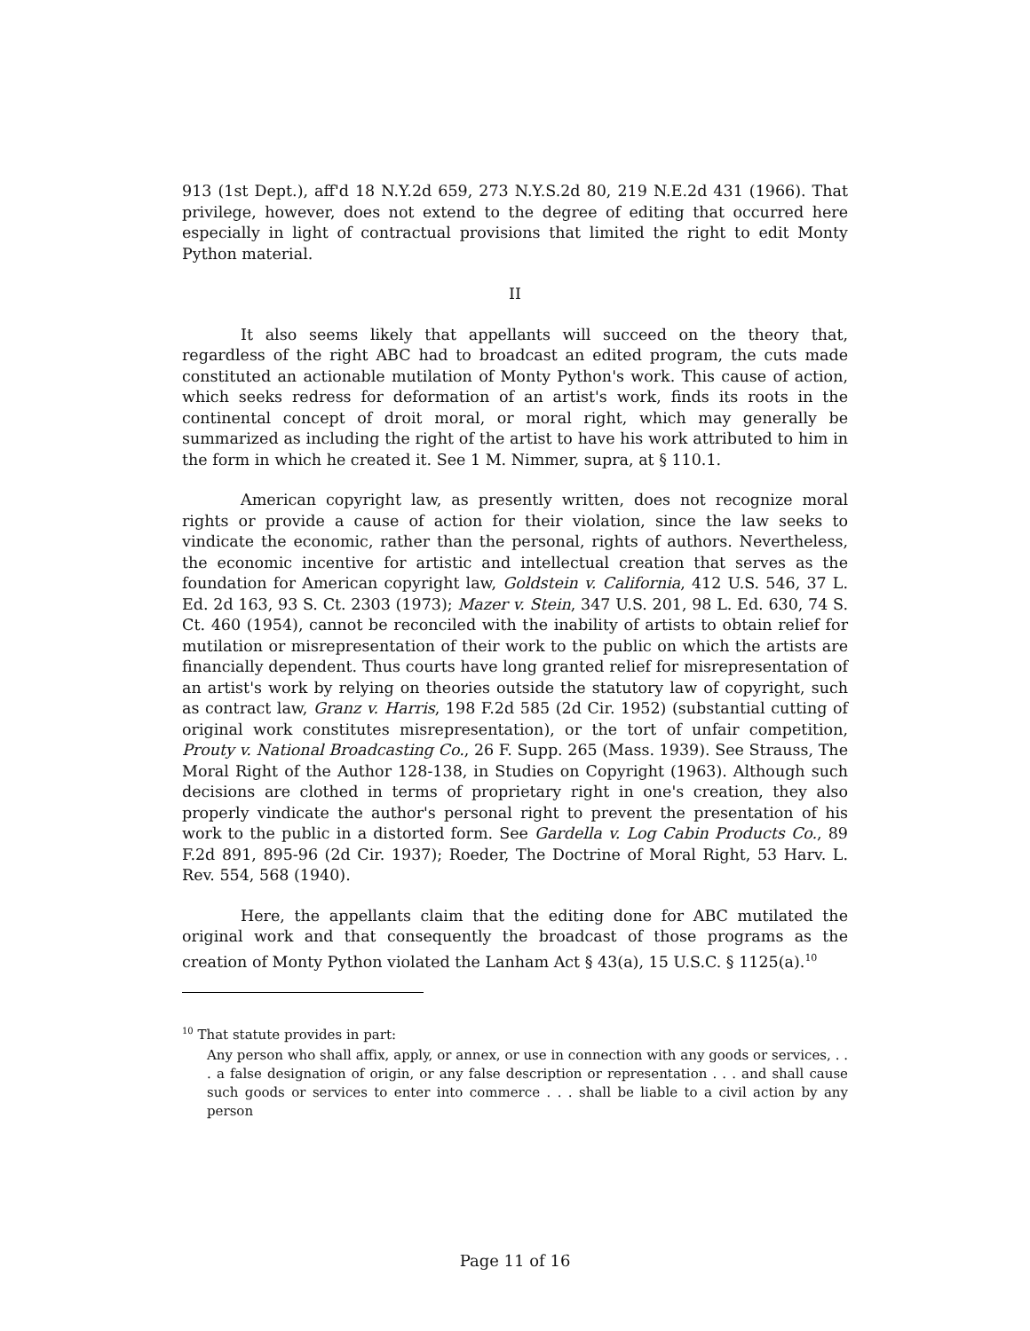913 (1st Dept.), aff'd 18 N.Y.2d 659, 273 N.Y.S.2d 80, 219 N.E.2d 431 (1966). That privilege, however, does not extend to the degree of editing that occurred here especially in light of contractual provisions that limited the right to edit Monty Python material.
II
It also seems likely that appellants will succeed on the theory that, regardless of the right ABC had to broadcast an edited program, the cuts made constituted an actionable mutilation of Monty Python's work. This cause of action, which seeks redress for deformation of an artist's work, finds its roots in the continental concept of droit moral, or moral right, which may generally be summarized as including the right of the artist to have his work attributed to him in the form in which he created it. See 1 M. Nimmer, supra, at § 110.1.
American copyright law, as presently written, does not recognize moral rights or provide a cause of action for their violation, since the law seeks to vindicate the economic, rather than the personal, rights of authors. Nevertheless, the economic incentive for artistic and intellectual creation that serves as the foundation for American copyright law, Goldstein v. California, 412 U.S. 546, 37 L. Ed. 2d 163, 93 S. Ct. 2303 (1973); Mazer v. Stein, 347 U.S. 201, 98 L. Ed. 630, 74 S. Ct. 460 (1954), cannot be reconciled with the inability of artists to obtain relief for mutilation or misrepresentation of their work to the public on which the artists are financially dependent. Thus courts have long granted relief for misrepresentation of an artist's work by relying on theories outside the statutory law of copyright, such as contract law, Granz v. Harris, 198 F.2d 585 (2d Cir. 1952) (substantial cutting of original work constitutes misrepresentation), or the tort of unfair competition, Prouty v. National Broadcasting Co., 26 F. Supp. 265 (Mass. 1939). See Strauss, The Moral Right of the Author 128-138, in Studies on Copyright (1963). Although such decisions are clothed in terms of proprietary right in one's creation, they also properly vindicate the author's personal right to prevent the presentation of his work to the public in a distorted form. See Gardella v. Log Cabin Products Co., 89 F.2d 891, 895-96 (2d Cir. 1937); Roeder, The Doctrine of Moral Right, 53 Harv. L. Rev. 554, 568 (1940).
Here, the appellants claim that the editing done for ABC mutilated the original work and that consequently the broadcast of those programs as the creation of Monty Python violated the Lanham Act § 43(a), 15 U.S.C. § 1125(a).<sup>10</sup>
<sup>10</sup> That statute provides in part:
Any person who shall affix, apply, or annex, or use in connection with any goods or services, . . . a false designation of origin, or any false description or representation . . . and shall cause such goods or services to enter into commerce . . . shall be liable to a civil action by any person
Page 11 of 16